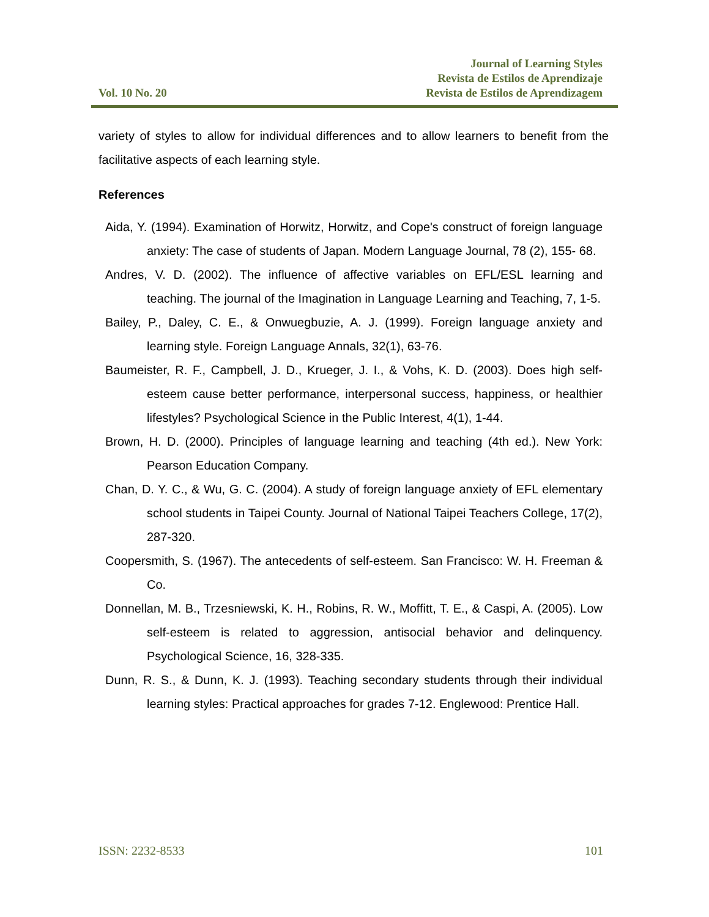Vol. 10 No. 20
Journal of Learning Styles
Revista de Estilos de Aprendizaje
Revista de Estilos de Aprendizagem
variety of styles to allow for individual differences and to allow learners to benefit from the facilitative aspects of each learning style.
References
Aida, Y. (1994). Examination of Horwitz, Horwitz, and Cope's construct of foreign language anxiety: The case of students of Japan. Modern Language Journal, 78 (2), 155- 68.
Andres, V. D. (2002). The influence of affective variables on EFL/ESL learning and teaching. The journal of the Imagination in Language Learning and Teaching, 7, 1-5.
Bailey, P., Daley, C. E., & Onwuegbuzie, A. J. (1999). Foreign language anxiety and learning style. Foreign Language Annals, 32(1), 63-76.
Baumeister, R. F., Campbell, J. D., Krueger, J. I., & Vohs, K. D. (2003). Does high self-esteem cause better performance, interpersonal success, happiness, or healthier lifestyles? Psychological Science in the Public Interest, 4(1), 1-44.
Brown, H. D. (2000). Principles of language learning and teaching (4th ed.). New York: Pearson Education Company.
Chan, D. Y. C., & Wu, G. C. (2004). A study of foreign language anxiety of EFL elementary school students in Taipei County. Journal of National Taipei Teachers College, 17(2), 287-320.
Coopersmith, S. (1967). The antecedents of self-esteem. San Francisco: W. H. Freeman & Co.
Donnellan, M. B., Trzesniewski, K. H., Robins, R. W., Moffitt, T. E., & Caspi, A. (2005). Low self-esteem is related to aggression, antisocial behavior and delinquency. Psychological Science, 16, 328-335.
Dunn, R. S., & Dunn, K. J. (1993). Teaching secondary students through their individual learning styles: Practical approaches for grades 7-12. Englewood: Prentice Hall.
ISSN: 2232-8533 101